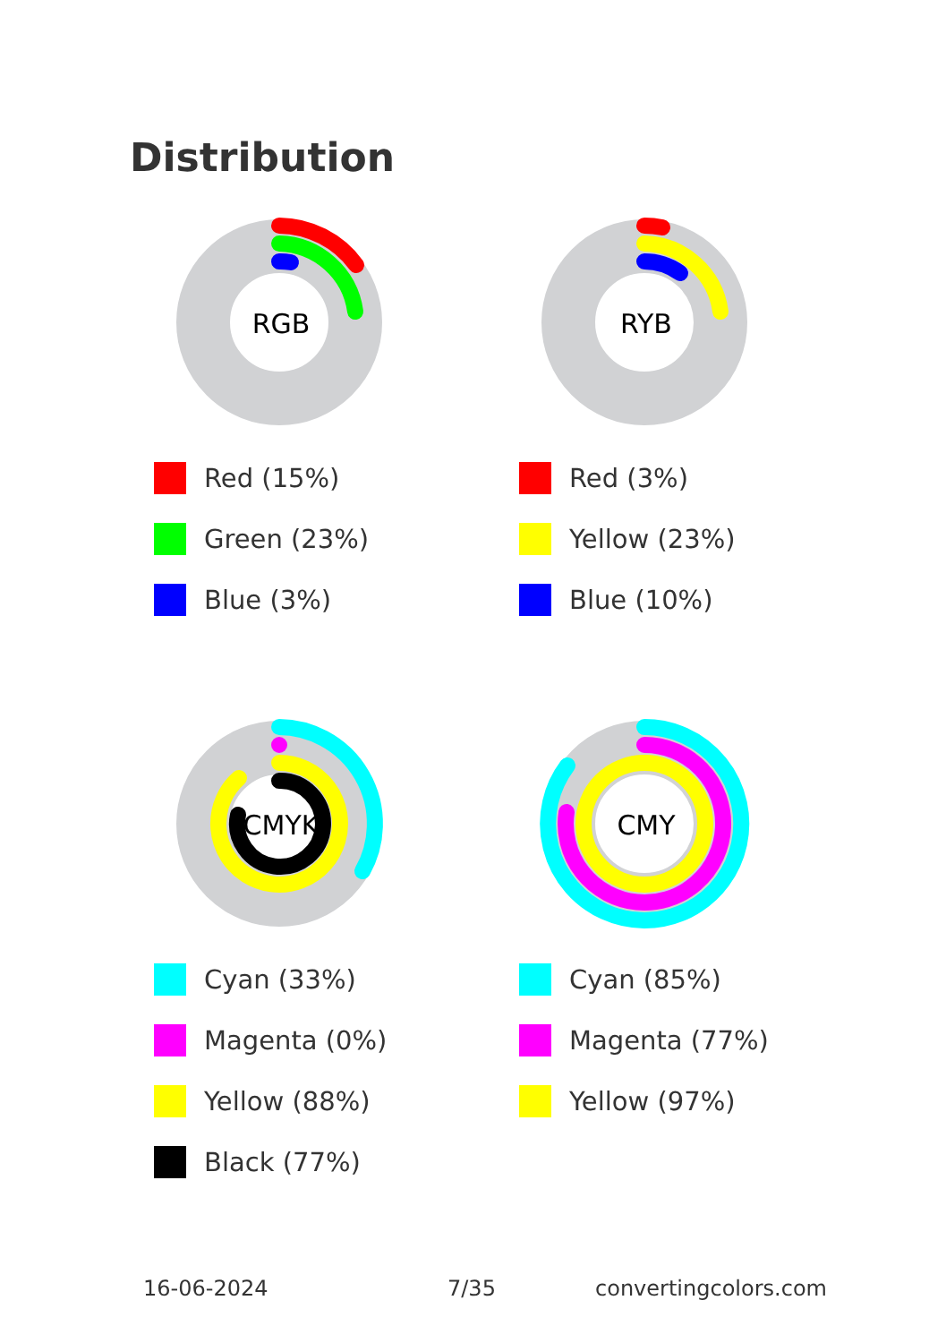Distribution
RGB
Red (15%)
Green (23%)
Blue (3%)
RYB
Red (3%)
Yellow (23%)
Blue (10%)
CMYK
Cyan (33%)
Magenta (0%)
Yellow (88%)
Black (77%)
CMY
Cyan (85%)
Magenta (77%)
Yellow (97%)
16-06-2024 7/35 convertingcolors.com